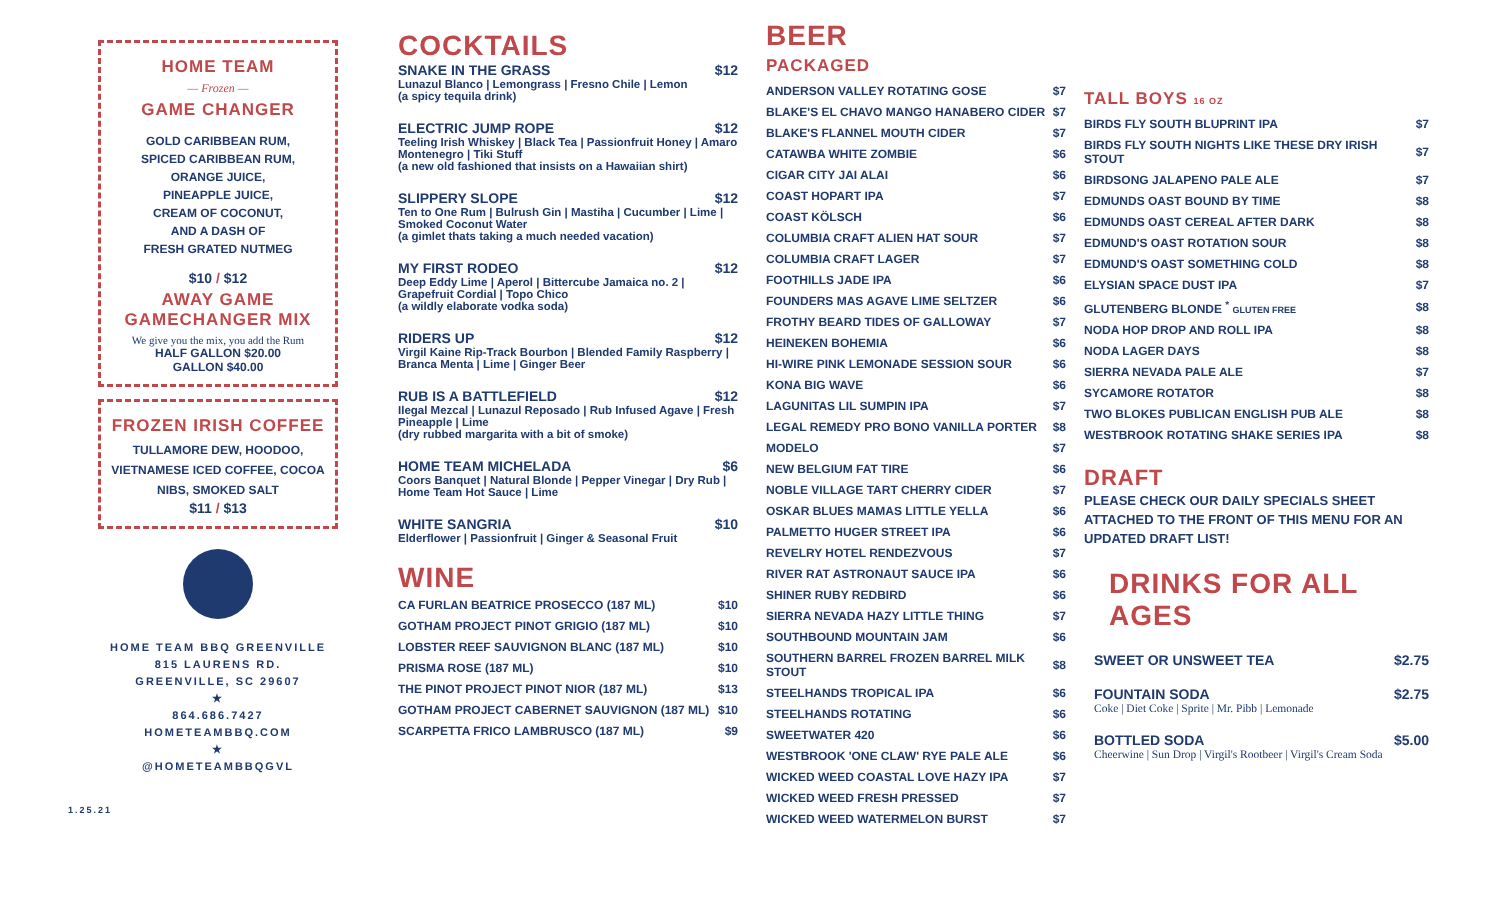HOME TEAM
— Frozen —
GAME CHANGER
GOLD CARIBBEAN RUM,
SPICED CARIBBEAN RUM,
ORANGE JUICE,
PINEAPPLE JUICE,
CREAM OF COCONUT,
AND A DASH OF
FRESH GRATED NUTMEG
$10 / $12
AWAY GAME
GAMECHANGER MIX
We give you the mix, you add the Rum
HALF GALLON $20.00
GALLON $40.00
FROZEN IRISH COFFEE
TULLAMORE DEW, HOODOO, VIETNAMESE ICED COFFEE, COCOA NIBS, SMOKED SALT
$11 / $13
HOME TEAM BBQ GREENVILLE
815 LAURENS RD.
GREENVILLE, SC 29607
★
864.686.7427
HOMETEAMBBQ.COM
★
@HOMETEAMBBQGVL
1.25.21
COCKTAILS
SNAKE IN THE GRASS $12
Lunazul Blanco | Lemongrass | Fresno Chile | Lemon
(a spicy tequila drink)
ELECTRIC JUMP ROPE $12
Teeling Irish Whiskey | Black Tea | Passionfruit Honey | Amaro Montenegro | Tiki Stuff
(a new old fashioned that insists on a Hawaiian shirt)
SLIPPERY SLOPE $12
Ten to One Rum | Bulrush Gin | Mastiha | Cucumber | Lime | Smoked Coconut Water
(a gimlet thats taking a much needed vacation)
MY FIRST RODEO $12
Deep Eddy Lime | Aperol | Bittercube Jamaica no. 2 | Grapefruit Cordial | Topo Chico
(a wildly elaborate vodka soda)
RIDERS UP $12
Virgil Kaine Rip-Track Bourbon | Blended Family Raspberry | Branca Menta | Lime | Ginger Beer
RUB IS A BATTLEFIELD $12
Ilegal Mezcal | Lunazul Reposado | Rub Infused Agave | Fresh Pineapple | Lime
(dry rubbed margarita with a bit of smoke)
HOME TEAM MICHELADA $6
Coors Banquet | Natural Blonde | Pepper Vinegar | Dry Rub | Home Team Hot Sauce | Lime
WHITE SANGRIA $10
Elderflower | Passionfruit | Ginger & Seasonal Fruit
WINE
| CA FURLAN BEATRICE PROSECCO (187 ML) | $10 |
| GOTHAM PROJECT PINOT GRIGIO (187 ML) | $10 |
| LOBSTER REEF SAUVIGNON BLANC (187 ML) | $10 |
| PRISMA ROSE (187 ML) | $10 |
| THE PINOT PROJECT PINOT NIOR (187 ML) | $13 |
| GOTHAM PROJECT CABERNET SAUVIGNON (187 ML) | $10 |
| SCARPETTA FRICO LAMBRUSCO (187 ML) | $9 |
BEER
PACKAGED
| ANDERSON VALLEY ROTATING GOSE | $7 |
| BLAKE'S EL CHAVO MANGO HANABERO CIDER | $7 |
| BLAKE'S FLANNEL MOUTH CIDER | $7 |
| CATAWBA WHITE ZOMBIE | $6 |
| CIGAR CITY JAI ALAI | $6 |
| COAST HOPART IPA | $7 |
| COAST KÖLSCH | $6 |
| COLUMBIA CRAFT ALIEN HAT SOUR | $7 |
| COLUMBIA CRAFT LAGER | $7 |
| FOOTHILLS JADE IPA | $6 |
| FOUNDERS MAS AGAVE LIME SELTZER | $6 |
| FROTHY BEARD TIDES OF GALLOWAY | $7 |
| HEINEKEN BOHEMIA | $6 |
| HI-WIRE PINK LEMONADE SESSION SOUR | $6 |
| KONA BIG WAVE | $6 |
| LAGUNITAS LIL SUMPIN IPA | $7 |
| LEGAL REMEDY PRO BONO VANILLA PORTER | $8 |
| MODELO | $7 |
| NEW BELGIUM FAT TIRE | $6 |
| NOBLE VILLAGE TART CHERRY CIDER | $7 |
| OSKAR BLUES MAMAS LITTLE YELLA | $6 |
| PALMETTO HUGER STREET IPA | $6 |
| REVELRY HOTEL RENDEZVOUS | $7 |
| RIVER RAT ASTRONAUT SAUCE IPA | $6 |
| SHINER RUBY REDBIRD | $6 |
| SIERRA NEVADA HAZY LITTLE THING | $7 |
| SOUTHBOUND MOUNTAIN JAM | $6 |
| SOUTHERN BARREL FROZEN BARREL MILK STOUT | $8 |
| STEELHANDS TROPICAL IPA | $6 |
| STEELHANDS ROTATING | $6 |
| SWEETWATER 420 | $6 |
| WESTBROOK 'ONE CLAW' RYE PALE ALE | $6 |
| WICKED WEED COASTAL LOVE HAZY IPA | $7 |
| WICKED WEED FRESH PRESSED | $7 |
| WICKED WEED WATERMELON BURST | $7 |
TALL BOYS 16 OZ
| BIRDS FLY SOUTH BLUPRINT IPA | $7 |
| BIRDS FLY SOUTH NIGHTS LIKE THESE DRY IRISH STOUT | $7 |
| BIRDSONG JALAPENO PALE ALE | $7 |
| EDMUNDS OAST BOUND BY TIME | $8 |
| EDMUNDS OAST CEREAL AFTER DARK | $8 |
| EDMUND'S OAST ROTATION SOUR | $8 |
| EDMUND'S OAST SOMETHING COLD | $8 |
| ELYSIAN SPACE DUST IPA | $7 |
| GLUTENBERG BLONDE <sup>*</sup> GLUTEN FREE | $8 |
| NODA HOP DROP AND ROLL IPA | $8 |
| NODA LAGER DAYS | $8 |
| SIERRA NEVADA PALE ALE | $7 |
| SYCAMORE ROTATOR | $8 |
| TWO BLOKES PUBLICAN ENGLISH PUB ALE | $8 |
| WESTBROOK ROTATING SHAKE SERIES IPA | $8 |
DRAFT
PLEASE CHECK OUR DAILY SPECIALS SHEET ATTACHED TO THE FRONT OF THIS MENU FOR AN UPDATED DRAFT LIST!
DRINKS FOR ALL AGES
SWEET OR UNSWEET TEA $2.75
FOUNTAIN SODA $2.75
Coke | Diet Coke | Sprite | Mr. Pibb | Lemonade
BOTTLED SODA $5.00
Cheerwine | Sun Drop | Virgil's Rootbeer | Virgil's Cream Soda